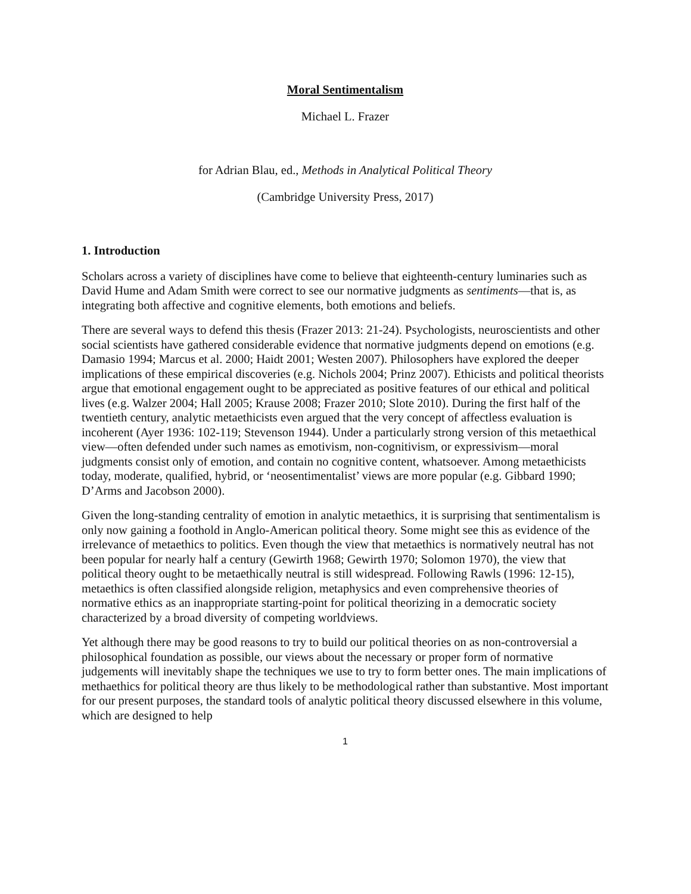Moral Sentimentalism
Michael L. Frazer
for Adrian Blau, ed., Methods in Analytical Political Theory
(Cambridge University Press, 2017)
1. Introduction
Scholars across a variety of disciplines have come to believe that eighteenth-century luminaries such as David Hume and Adam Smith were correct to see our normative judgments as sentiments—that is, as integrating both affective and cognitive elements, both emotions and beliefs.
There are several ways to defend this thesis (Frazer 2013: 21-24). Psychologists, neuroscientists and other social scientists have gathered considerable evidence that normative judgments depend on emotions (e.g. Damasio 1994; Marcus et al. 2000; Haidt 2001; Westen 2007). Philosophers have explored the deeper implications of these empirical discoveries (e.g. Nichols 2004; Prinz 2007). Ethicists and political theorists argue that emotional engagement ought to be appreciated as positive features of our ethical and political lives (e.g. Walzer 2004; Hall 2005; Krause 2008; Frazer 2010; Slote 2010). During the first half of the twentieth century, analytic metaethicists even argued that the very concept of affectless evaluation is incoherent (Ayer 1936: 102-119; Stevenson 1944). Under a particularly strong version of this metaethical view—often defended under such names as emotivism, non-cognitivism, or expressivism—moral judgments consist only of emotion, and contain no cognitive content, whatsoever. Among metaethicists today, moderate, qualified, hybrid, or ‘neosentimentalist’ views are more popular (e.g. Gibbard 1990; D’Arms and Jacobson 2000).
Given the long-standing centrality of emotion in analytic metaethics, it is surprising that sentimentalism is only now gaining a foothold in Anglo-American political theory. Some might see this as evidence of the irrelevance of metaethics to politics. Even though the view that metaethics is normatively neutral has not been popular for nearly half a century (Gewirth 1968; Gewirth 1970; Solomon 1970), the view that political theory ought to be metaethically neutral is still widespread. Following Rawls (1996: 12-15), metaethics is often classified alongside religion, metaphysics and even comprehensive theories of normative ethics as an inappropriate starting-point for political theorizing in a democratic society characterized by a broad diversity of competing worldviews.
Yet although there may be good reasons to try to build our political theories on as non-controversial a philosophical foundation as possible, our views about the necessary or proper form of normative judgements will inevitably shape the techniques we use to try to form better ones. The main implications of methaethics for political theory are thus likely to be methodological rather than substantive. Most important for our present purposes, the standard tools of analytic political theory discussed elsewhere in this volume, which are designed to help
1